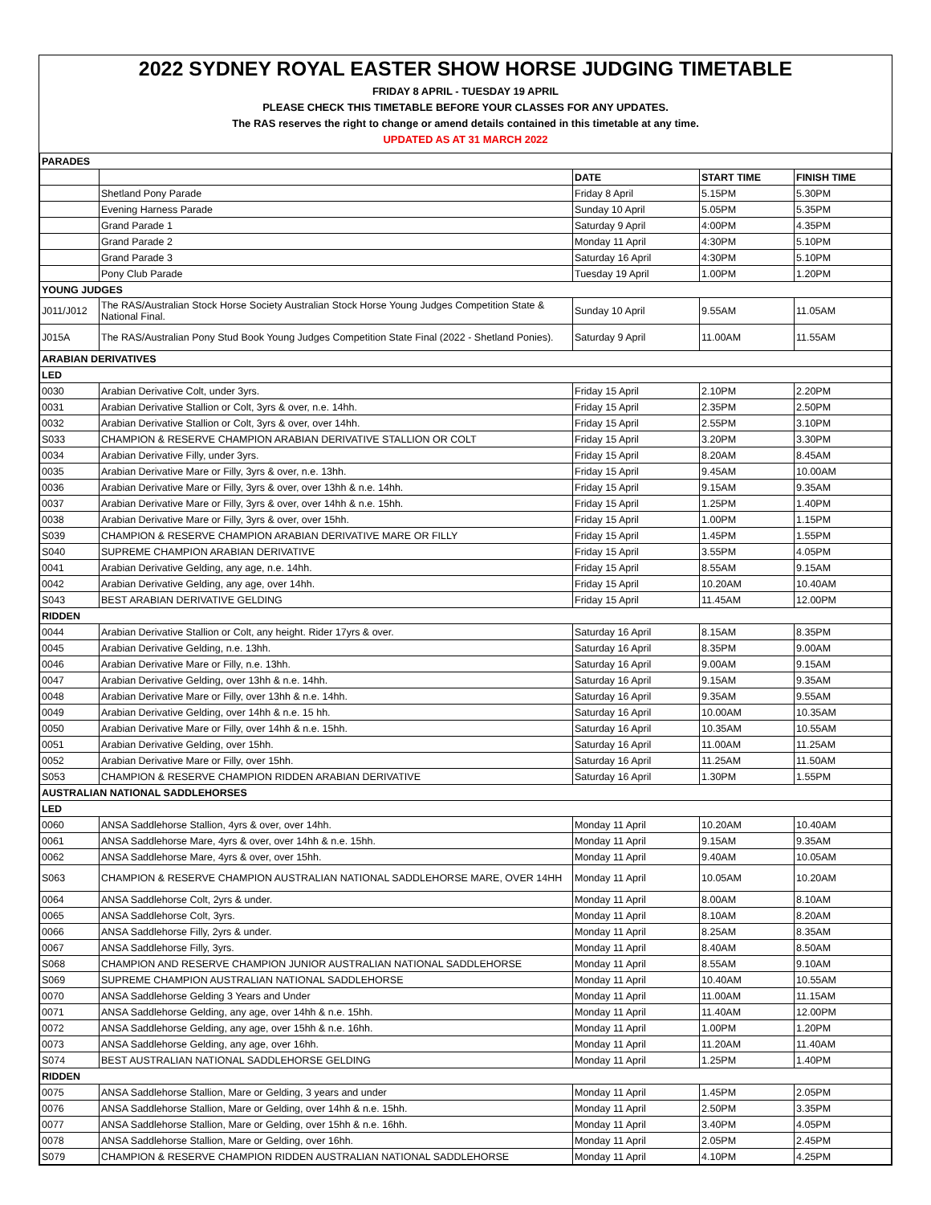2022 SYDNEY ROYAL EASTER SHOW HORSE JUDGING TIMETABLE
FRIDAY 8 APRIL - TUESDAY 19 APRIL
PLEASE CHECK THIS TIMETABLE BEFORE YOUR CLASSES FOR ANY UPDATES.
The RAS reserves the right to change or amend details contained in this timetable at any time.
UPDATED AS AT 31 MARCH 2022
| PARADES | | | | |
| | | DATE | START TIME | FINISH TIME |
| | Shetland Pony Parade | Friday 8 April | 5.15PM | 5.30PM |
| | Evening Harness Parade | Sunday 10 April | 5.05PM | 5.35PM |
| | Grand Parade 1 | Saturday 9 April | 4:00PM | 4.35PM |
| | Grand Parade 2 | Monday 11 April | 4:30PM | 5.10PM |
| | Grand Parade 3 | Saturday 16 April | 4:30PM | 5.10PM |
| | Pony Club Parade | Tuesday 19 April | 1.00PM | 1.20PM |
| YOUNG JUDGES | | | | |
| J011/J012 | The RAS/Australian Stock Horse Society Australian Stock Horse Young Judges Competition State & National Final. | Sunday 10 April | 9.55AM | 11.05AM |
| J015A | The RAS/Australian Pony Stud Book Young Judges Competition State Final (2022 - Shetland Ponies). | Saturday 9 April | 11.00AM | 11.55AM |
| ARABIAN DERIVATIVES | | | | |
| LED | | | | |
| 0030 | Arabian Derivative Colt, under 3yrs. | Friday 15 April | 2.10PM | 2.20PM |
| 0031 | Arabian Derivative Stallion or Colt, 3yrs & over, n.e. 14hh. | Friday 15 April | 2.35PM | 2.50PM |
| 0032 | Arabian Derivative Stallion or Colt, 3yrs & over, over 14hh. | Friday 15 April | 2.55PM | 3.10PM |
| S033 | CHAMPION & RESERVE CHAMPION ARABIAN DERIVATIVE STALLION OR COLT | Friday 15 April | 3.20PM | 3.30PM |
| 0034 | Arabian Derivative Filly, under 3yrs. | Friday 15 April | 8.20AM | 8.45AM |
| 0035 | Arabian Derivative Mare or Filly, 3yrs & over, n.e. 13hh. | Friday 15 April | 9.45AM | 10.00AM |
| 0036 | Arabian Derivative Mare or Filly, 3yrs & over, over 13hh & n.e. 14hh. | Friday 15 April | 9.15AM | 9.35AM |
| 0037 | Arabian Derivative Mare or Filly, 3yrs & over, over 14hh & n.e. 15hh. | Friday 15 April | 1.25PM | 1.40PM |
| 0038 | Arabian Derivative Mare or Filly, 3yrs & over, over 15hh. | Friday 15 April | 1.00PM | 1.15PM |
| S039 | CHAMPION & RESERVE CHAMPION ARABIAN DERIVATIVE MARE OR FILLY | Friday 15 April | 1.45PM | 1.55PM |
| S040 | SUPREME CHAMPION ARABIAN DERIVATIVE | Friday 15 April | 3.55PM | 4.05PM |
| 0041 | Arabian Derivative Gelding, any age, n.e. 14hh. | Friday 15 April | 8.55AM | 9.15AM |
| 0042 | Arabian Derivative Gelding, any age, over 14hh. | Friday 15 April | 10.20AM | 10.40AM |
| S043 | BEST ARABIAN DERIVATIVE GELDING | Friday 15 April | 11.45AM | 12.00PM |
| RIDDEN | | | | |
| 0044 | Arabian Derivative Stallion or Colt, any height. Rider 17yrs & over. | Saturday 16 April | 8.15AM | 8.35PM |
| 0045 | Arabian Derivative Gelding, n.e. 13hh. | Saturday 16 April | 8.35PM | 9.00AM |
| 0046 | Arabian Derivative Mare or Filly, n.e. 13hh. | Saturday 16 April | 9.00AM | 9.15AM |
| 0047 | Arabian Derivative Gelding, over 13hh & n.e. 14hh. | Saturday 16 April | 9.15AM | 9.35AM |
| 0048 | Arabian Derivative Mare or Filly, over 13hh & n.e. 14hh. | Saturday 16 April | 9.35AM | 9.55AM |
| 0049 | Arabian Derivative Gelding, over 14hh & n.e. 15 hh. | Saturday 16 April | 10.00AM | 10.35AM |
| 0050 | Arabian Derivative Mare or Filly, over 14hh & n.e. 15hh. | Saturday 16 April | 10.35AM | 10.55AM |
| 0051 | Arabian Derivative Gelding, over 15hh. | Saturday 16 April | 11.00AM | 11.25AM |
| 0052 | Arabian Derivative Mare or Filly, over 15hh. | Saturday 16 April | 11.25AM | 11.50AM |
| S053 | CHAMPION & RESERVE CHAMPION RIDDEN ARABIAN DERIVATIVE | Saturday 16 April | 1.30PM | 1.55PM |
| AUSTRALIAN NATIONAL SADDLEHORSES | | | | |
| LED | | | | |
| 0060 | ANSA Saddlehorse Stallion, 4yrs & over, over 14hh. | Monday 11 April | 10.20AM | 10.40AM |
| 0061 | ANSA Saddlehorse Mare, 4yrs & over, over 14hh & n.e. 15hh. | Monday 11 April | 9.15AM | 9.35AM |
| 0062 | ANSA Saddlehorse Mare, 4yrs & over, over 15hh. | Monday 11 April | 9.40AM | 10.05AM |
| S063 | CHAMPION & RESERVE CHAMPION AUSTRALIAN NATIONAL SADDLEHORSE MARE, OVER 14HH | Monday 11 April | 10.05AM | 10.20AM |
| 0064 | ANSA Saddlehorse Colt, 2yrs & under. | Monday 11 April | 8.00AM | 8.10AM |
| 0065 | ANSA Saddlehorse Colt, 3yrs. | Monday 11 April | 8.10AM | 8.20AM |
| 0066 | ANSA Saddlehorse Filly, 2yrs & under. | Monday 11 April | 8.25AM | 8.35AM |
| 0067 | ANSA Saddlehorse Filly, 3yrs. | Monday 11 April | 8.40AM | 8.50AM |
| S068 | CHAMPION AND RESERVE CHAMPION JUNIOR AUSTRALIAN NATIONAL SADDLEHORSE | Monday 11 April | 8.55AM | 9.10AM |
| S069 | SUPREME CHAMPION AUSTRALIAN NATIONAL SADDLEHORSE | Monday 11 April | 10.40AM | 10.55AM |
| 0070 | ANSA Saddlehorse Gelding 3 Years and Under | Monday 11 April | 11.00AM | 11.15AM |
| 0071 | ANSA Saddlehorse Gelding, any age, over 14hh & n.e. 15hh. | Monday 11 April | 11.40AM | 12.00PM |
| 0072 | ANSA Saddlehorse Gelding, any age, over 15hh & n.e. 16hh. | Monday 11 April | 1.00PM | 1.20PM |
| 0073 | ANSA Saddlehorse Gelding, any age, over 16hh. | Monday 11 April | 11.20AM | 11.40AM |
| S074 | BEST AUSTRALIAN NATIONAL SADDLEHORSE GELDING | Monday 11 April | 1.25PM | 1.40PM |
| RIDDEN | | | | |
| 0075 | ANSA Saddlehorse Stallion, Mare or Gelding, 3 years and under | Monday 11 April | 1.45PM | 2.05PM |
| 0076 | ANSA Saddlehorse Stallion, Mare or Gelding, over 14hh & n.e. 15hh. | Monday 11 April | 2.50PM | 3.35PM |
| 0077 | ANSA Saddlehorse Stallion, Mare or Gelding, over 15hh & n.e. 16hh. | Monday 11 April | 3.40PM | 4.05PM |
| 0078 | ANSA Saddlehorse Stallion, Mare or Gelding, over 16hh. | Monday 11 April | 2.05PM | 2.45PM |
| S079 | CHAMPION & RESERVE CHAMPION RIDDEN AUSTRALIAN NATIONAL SADDLEHORSE | Monday 11 April | 4.10PM | 4.25PM |